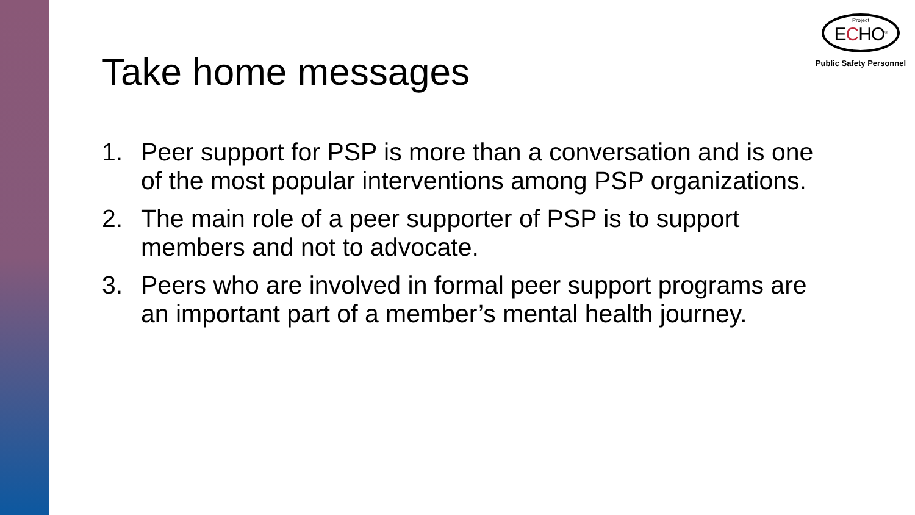Project
ECHO<sup>®</sup>
Public Safety Personnel
Take home messages
1. Peer support for PSP is more than a conversation and is one of the most popular interventions among PSP organizations.
2. The main role of a peer supporter of PSP is to support members and not to advocate.
3. Peers who are involved in formal peer support programs are an important part of a member’s mental health journey.